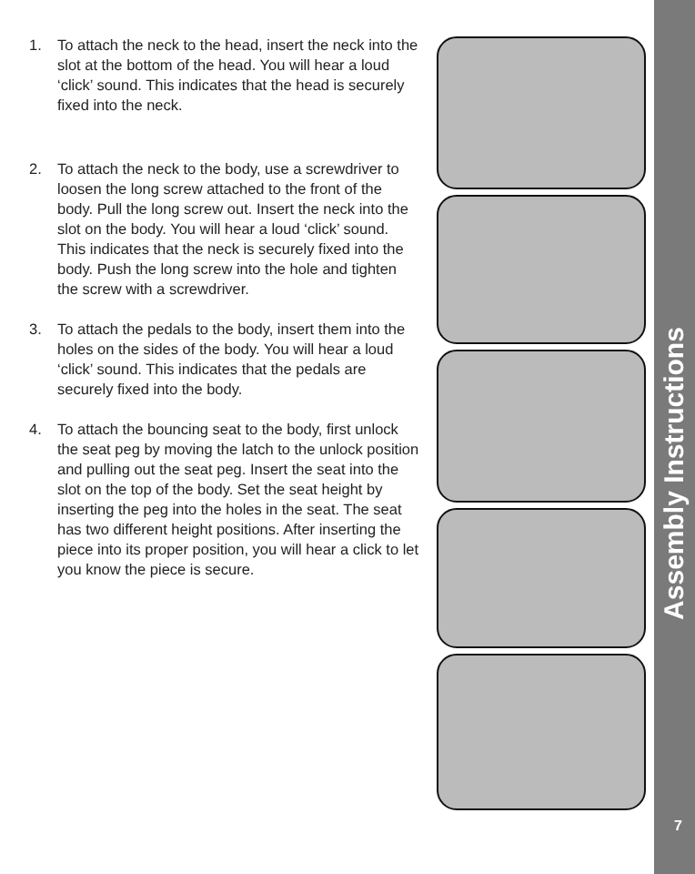1. To attach the neck to the head, insert the neck into the slot at the bottom of the head. You will hear a loud ‘click’ sound. This indicates that the head is securely fixed into the neck.
2. To attach the neck to the body, use a screwdriver to loosen the long screw attached to the front of the body. Pull the long screw out. Insert the neck into the slot on the body. You will hear a loud ‘click’ sound. This indicates that the neck is securely fixed into the body. Push the long screw into the hole and tighten the screw with a screwdriver.
3. To attach the pedals to the body, insert them into the holes on the sides of the body. You will hear a loud ‘click’ sound. This indicates that the pedals are securely fixed into the body.
4. To attach the bouncing seat to the body, first unlock the seat peg by moving the latch to the unlock position and pulling out the seat peg. Insert the seat into the slot on the top of the body. Set the seat height by inserting the peg into the holes in the seat. The seat has two different height positions. After inserting the piece into its proper position, you will hear a click to let you know the piece is secure.
Assembly Instructions
7